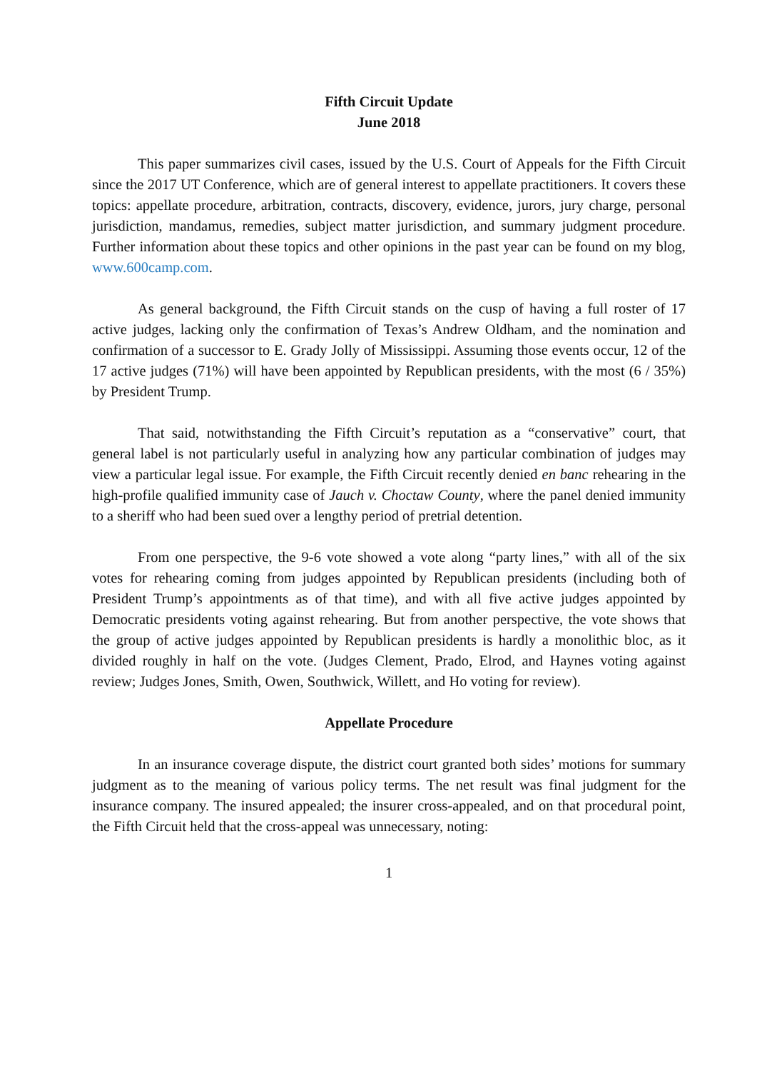Fifth Circuit Update
June 2018
This paper summarizes civil cases, issued by the U.S. Court of Appeals for the Fifth Circuit since the 2017 UT Conference, which are of general interest to appellate practitioners. It covers these topics: appellate procedure, arbitration, contracts, discovery, evidence, jurors, jury charge, personal jurisdiction, mandamus, remedies, subject matter jurisdiction, and summary judgment procedure. Further information about these topics and other opinions in the past year can be found on my blog, www.600camp.com.
As general background, the Fifth Circuit stands on the cusp of having a full roster of 17 active judges, lacking only the confirmation of Texas’s Andrew Oldham, and the nomination and confirmation of a successor to E. Grady Jolly of Mississippi. Assuming those events occur, 12 of the 17 active judges (71%) will have been appointed by Republican presidents, with the most (6 / 35%) by President Trump.
That said, notwithstanding the Fifth Circuit’s reputation as a “conservative” court, that general label is not particularly useful in analyzing how any particular combination of judges may view a particular legal issue. For example, the Fifth Circuit recently denied en banc rehearing in the high-profile qualified immunity case of Jauch v. Choctaw County, where the panel denied immunity to a sheriff who had been sued over a lengthy period of pretrial detention.
From one perspective, the 9-6 vote showed a vote along “party lines,” with all of the six votes for rehearing coming from judges appointed by Republican presidents (including both of President Trump’s appointments as of that time), and with all five active judges appointed by Democratic presidents voting against rehearing. But from another perspective, the vote shows that the group of active judges appointed by Republican presidents is hardly a monolithic bloc, as it divided roughly in half on the vote. (Judges Clement, Prado, Elrod, and Haynes voting against review; Judges Jones, Smith, Owen, Southwick, Willett, and Ho voting for review).
Appellate Procedure
In an insurance coverage dispute, the district court granted both sides’ motions for summary judgment as to the meaning of various policy terms. The net result was final judgment for the insurance company. The insured appealed; the insurer cross-appealed, and on that procedural point, the Fifth Circuit held that the cross-appeal was unnecessary, noting:
1